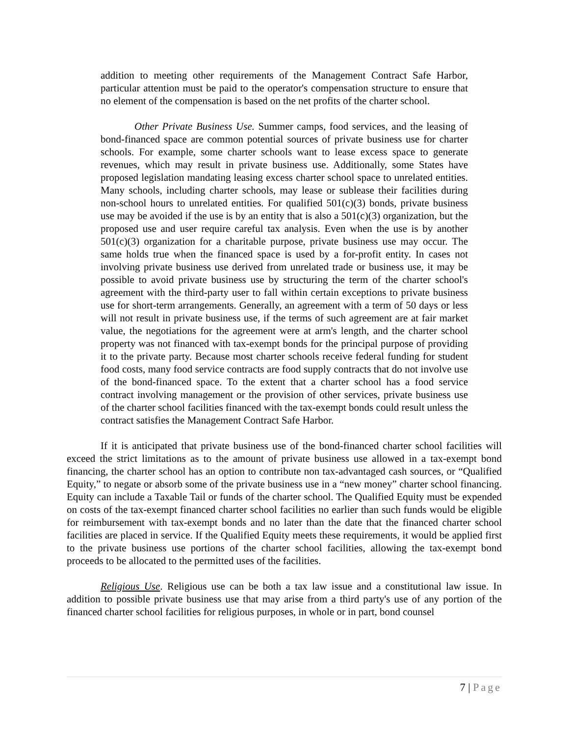addition to meeting other requirements of the Management Contract Safe Harbor, particular attention must be paid to the operator's compensation structure to ensure that no element of the compensation is based on the net profits of the charter school.
Other Private Business Use. Summer camps, food services, and the leasing of bond-financed space are common potential sources of private business use for charter schools. For example, some charter schools want to lease excess space to generate revenues, which may result in private business use. Additionally, some States have proposed legislation mandating leasing excess charter school space to unrelated entities. Many schools, including charter schools, may lease or sublease their facilities during non-school hours to unrelated entities. For qualified 501(c)(3) bonds, private business use may be avoided if the use is by an entity that is also a 501(c)(3) organization, but the proposed use and user require careful tax analysis. Even when the use is by another 501(c)(3) organization for a charitable purpose, private business use may occur. The same holds true when the financed space is used by a for-profit entity. In cases not involving private business use derived from unrelated trade or business use, it may be possible to avoid private business use by structuring the term of the charter school's agreement with the third-party user to fall within certain exceptions to private business use for short-term arrangements. Generally, an agreement with a term of 50 days or less will not result in private business use, if the terms of such agreement are at fair market value, the negotiations for the agreement were at arm's length, and the charter school property was not financed with tax-exempt bonds for the principal purpose of providing it to the private party. Because most charter schools receive federal funding for student food costs, many food service contracts are food supply contracts that do not involve use of the bond-financed space. To the extent that a charter school has a food service contract involving management or the provision of other services, private business use of the charter school facilities financed with the tax-exempt bonds could result unless the contract satisfies the Management Contract Safe Harbor.
If it is anticipated that private business use of the bond-financed charter school facilities will exceed the strict limitations as to the amount of private business use allowed in a tax-exempt bond financing, the charter school has an option to contribute non tax-advantaged cash sources, or “Qualified Equity,” to negate or absorb some of the private business use in a “new money” charter school financing. Equity can include a Taxable Tail or funds of the charter school. The Qualified Equity must be expended on costs of the tax-exempt financed charter school facilities no earlier than such funds would be eligible for reimbursement with tax-exempt bonds and no later than the date that the financed charter school facilities are placed in service. If the Qualified Equity meets these requirements, it would be applied first to the private business use portions of the charter school facilities, allowing the tax-exempt bond proceeds to be allocated to the permitted uses of the facilities.
Religious Use. Religious use can be both a tax law issue and a constitutional law issue. In addition to possible private business use that may arise from a third party's use of any portion of the financed charter school facilities for religious purposes, in whole or in part, bond counsel
7 | Page